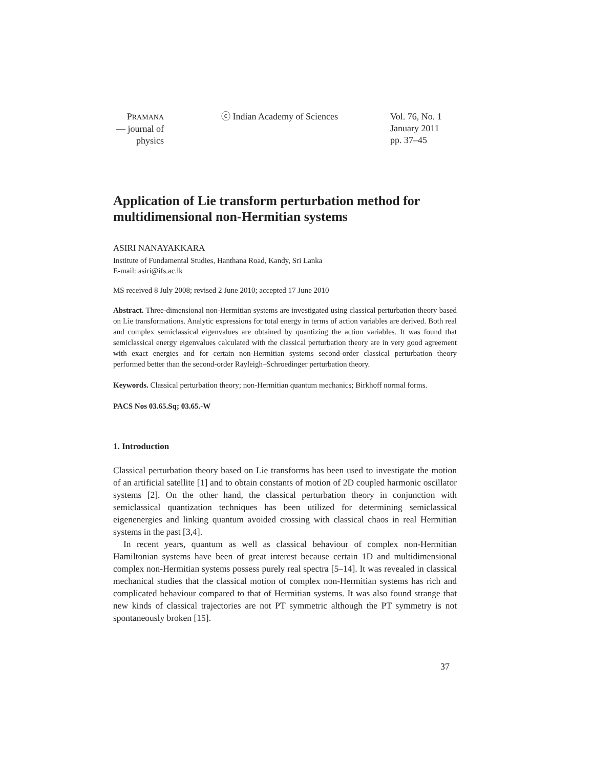PRAMANA
— journal of
physics
ⓒ Indian Academy of Sciences Vol. 76, No. 1
January 2011
pp. 37–45
Application of Lie transform perturbation method for multidimensional non-Hermitian systems
ASIRI NANAYAKKARA
Institute of Fundamental Studies, Hanthana Road, Kandy, Sri Lanka
E-mail: asiri@ifs.ac.lk
MS received 8 July 2008; revised 2 June 2010; accepted 17 June 2010
Abstract. Three-dimensional non-Hermitian systems are investigated using classical perturbation theory based on Lie transformations. Analytic expressions for total energy in terms of action variables are derived. Both real and complex semiclassical eigenvalues are obtained by quantizing the action variables. It was found that semiclassical energy eigenvalues calculated with the classical perturbation theory are in very good agreement with exact energies and for certain non-Hermitian systems second-order classical perturbation theory performed better than the second-order Rayleigh–Schroedinger perturbation theory.
Keywords. Classical perturbation theory; non-Hermitian quantum mechanics; Birkhoff normal forms.
PACS Nos 03.65.Sq; 03.65.-W
1. Introduction
Classical perturbation theory based on Lie transforms has been used to investigate the motion of an artificial satellite [1] and to obtain constants of motion of 2D coupled harmonic oscillator systems [2]. On the other hand, the classical perturbation theory in conjunction with semiclassical quantization techniques has been utilized for determining semiclassical eigenenergies and linking quantum avoided crossing with classical chaos in real Hermitian systems in the past [3,4].
In recent years, quantum as well as classical behaviour of complex non-Hermitian Hamiltonian systems have been of great interest because certain 1D and multidimensional complex non-Hermitian systems possess purely real spectra [5–14]. It was revealed in classical mechanical studies that the classical motion of complex non-Hermitian systems has rich and complicated behaviour compared to that of Hermitian systems. It was also found strange that new kinds of classical trajectories are not PT symmetric although the PT symmetry is not spontaneously broken [15].
37